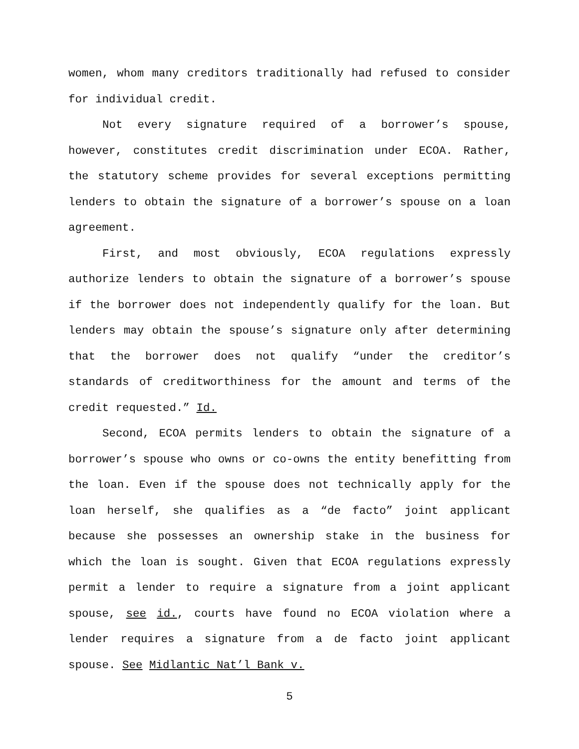women, whom many creditors traditionally had refused to consider for individual credit.
Not every signature required of a borrower’s spouse, however, constitutes credit discrimination under ECOA. Rather, the statutory scheme provides for several exceptions permitting lenders to obtain the signature of a borrower’s spouse on a loan agreement.
First, and most obviously, ECOA regulations expressly authorize lenders to obtain the signature of a borrower’s spouse if the borrower does not independently qualify for the loan. But lenders may obtain the spouse’s signature only after determining that the borrower does not qualify “under the creditor’s standards of creditworthiness for the amount and terms of the credit requested.” Id.
Second, ECOA permits lenders to obtain the signature of a borrower’s spouse who owns or co-owns the entity benefitting from the loan. Even if the spouse does not technically apply for the loan herself, she qualifies as a “de facto” joint applicant because she possesses an ownership stake in the business for which the loan is sought. Given that ECOA regulations expressly permit a lender to require a signature from a joint applicant spouse, see id., courts have found no ECOA violation where a lender requires a signature from a de facto joint applicant spouse. See Midlantic Nat’l Bank v.
5